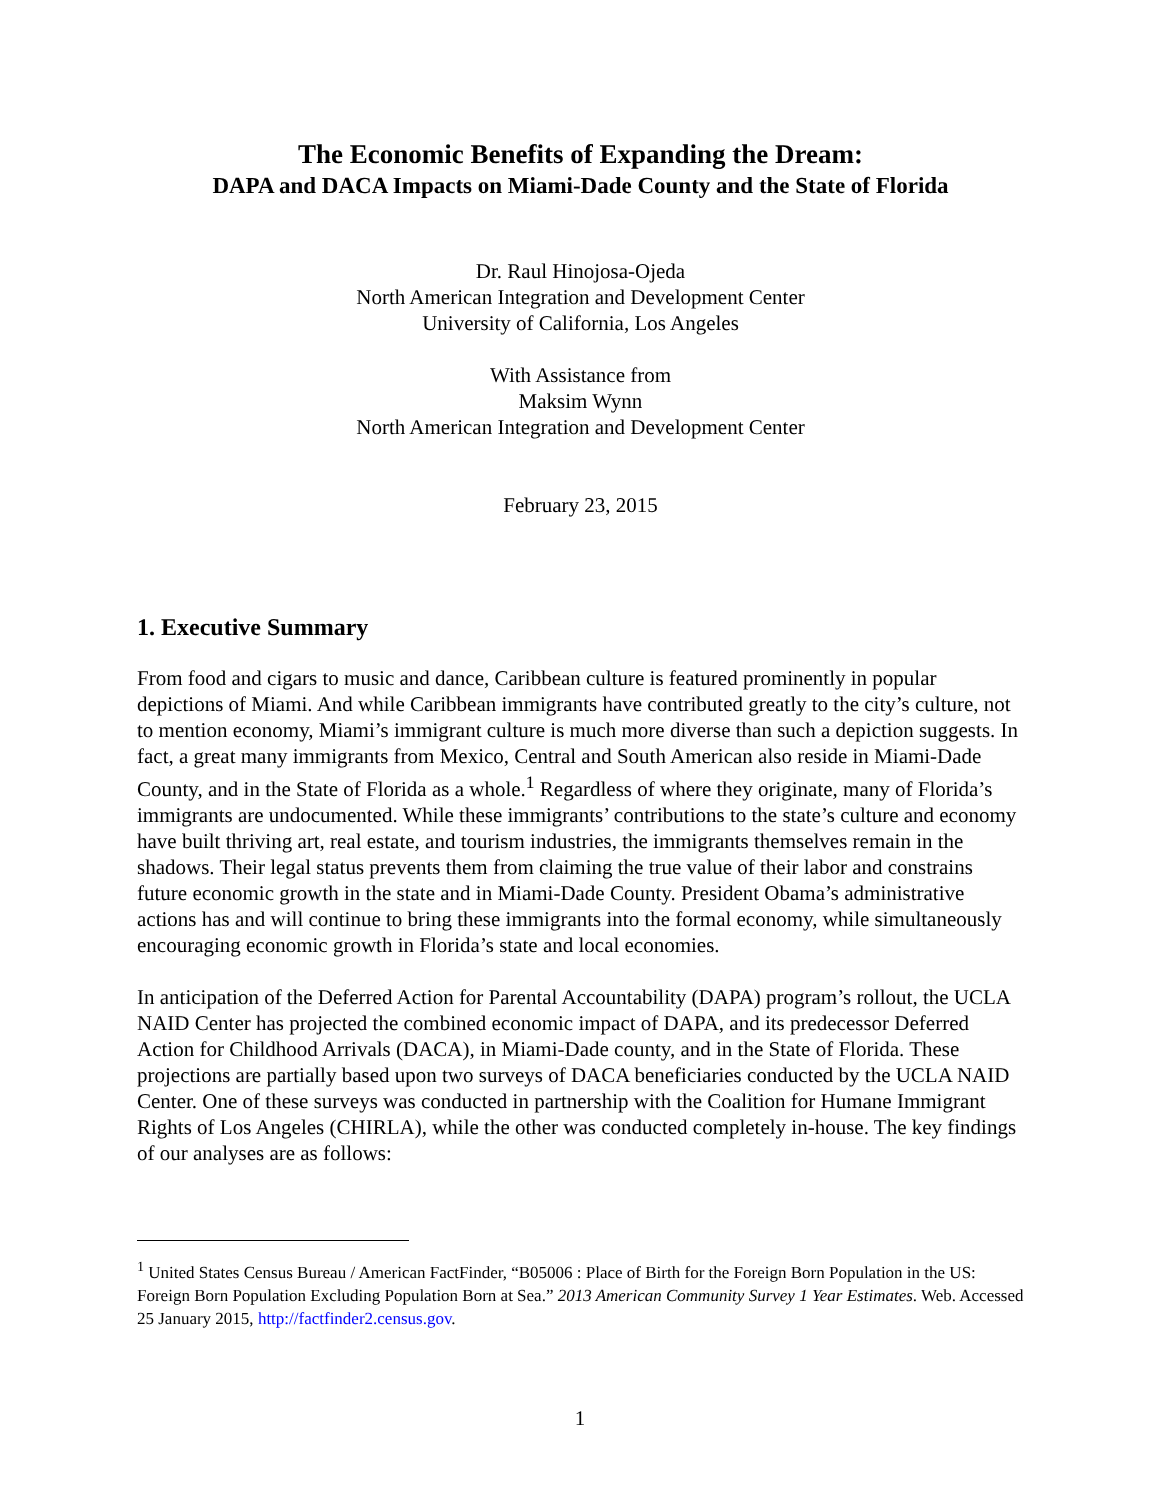The Economic Benefits of Expanding the Dream:
DAPA and DACA Impacts on Miami-Dade County and the State of Florida
Dr. Raul Hinojosa-Ojeda
North American Integration and Development Center
University of California, Los Angeles
With Assistance from
Maksim Wynn
North American Integration and Development Center
February 23, 2015
1. Executive Summary
From food and cigars to music and dance, Caribbean culture is featured prominently in popular depictions of Miami. And while Caribbean immigrants have contributed greatly to the city’s culture, not to mention economy, Miami’s immigrant culture is much more diverse than such a depiction suggests. In fact, a great many immigrants from Mexico, Central and South American also reside in Miami-Dade County, and in the State of Florida as a whole.<sup>1</sup> Regardless of where they originate, many of Florida’s immigrants are undocumented. While these immigrants’ contributions to the state’s culture and economy have built thriving art, real estate, and tourism industries, the immigrants themselves remain in the shadows. Their legal status prevents them from claiming the true value of their labor and constrains future economic growth in the state and in Miami-Dade County. President Obama’s administrative actions has and will continue to bring these immigrants into the formal economy, while simultaneously encouraging economic growth in Florida’s state and local economies.
In anticipation of the Deferred Action for Parental Accountability (DAPA) program’s rollout, the UCLA NAID Center has projected the combined economic impact of DAPA, and its predecessor Deferred Action for Childhood Arrivals (DACA), in Miami-Dade county, and in the State of Florida. These projections are partially based upon two surveys of DACA beneficiaries conducted by the UCLA NAID Center. One of these surveys was conducted in partnership with the Coalition for Humane Immigrant Rights of Los Angeles (CHIRLA), while the other was conducted completely in-house. The key findings of our analyses are as follows:
<sup>1</sup> United States Census Bureau / American FactFinder, “B05006 : Place of Birth for the Foreign Born Population in the US: Foreign Born Population Excluding Population Born at Sea.” 2013 American Community Survey 1 Year Estimates. Web. Accessed 25 January 2015, http://factfinder2.census.gov.
1